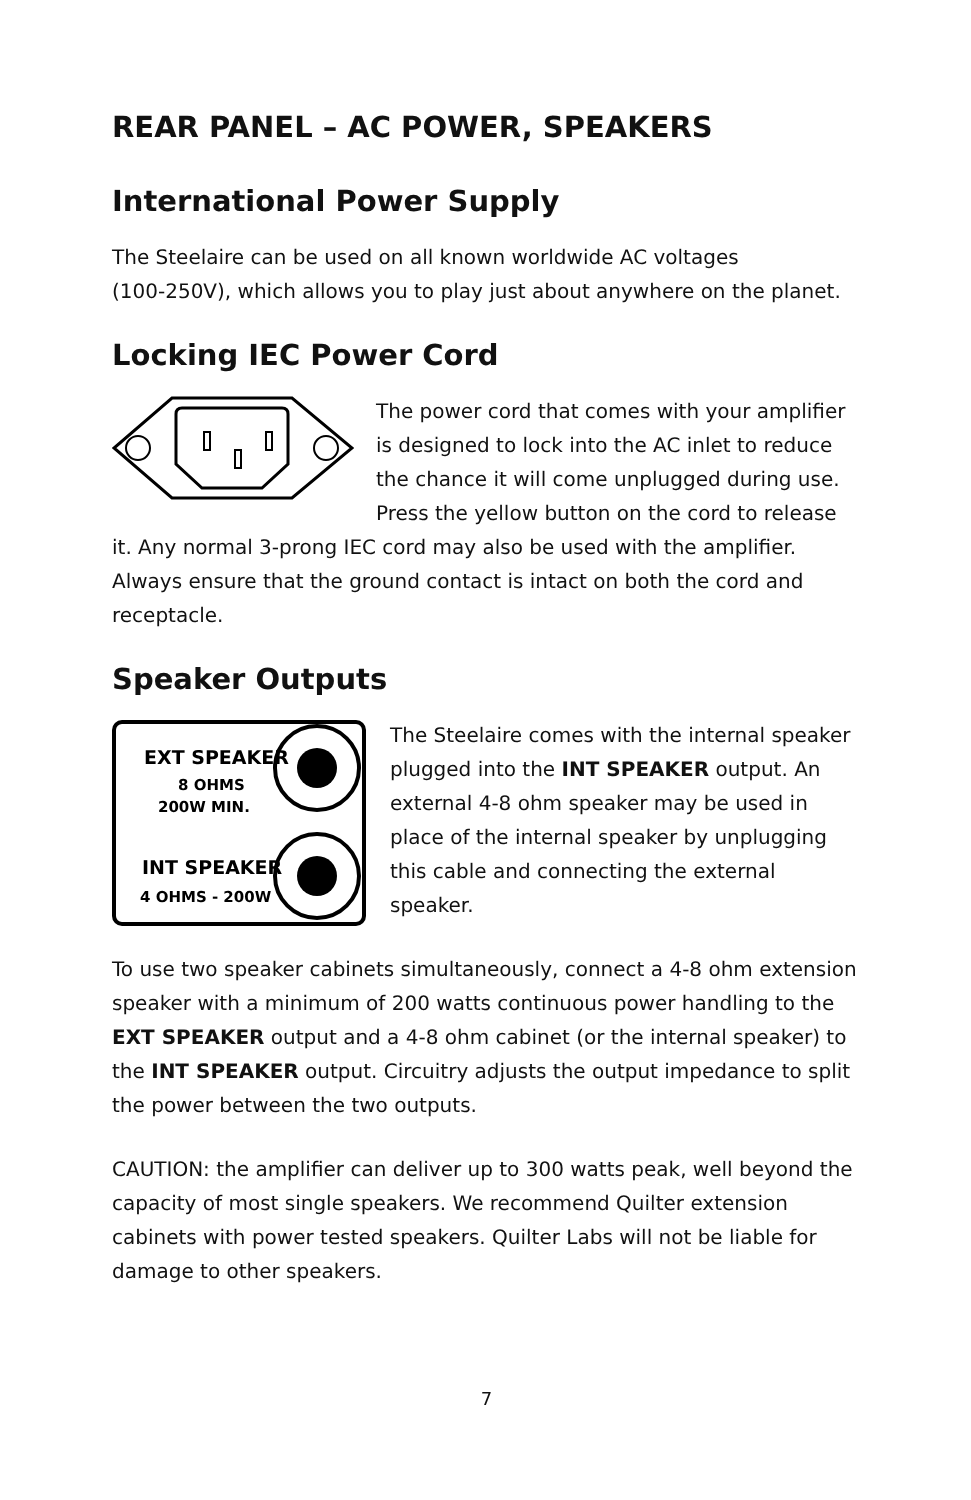REAR PANEL – AC POWER, SPEAKERS
International Power Supply
The Steelaire can be used on all known worldwide AC voltages
(100-250V), which allows you to play just about anywhere on the planet.
Locking IEC Power Cord
The power cord that comes with your amplifier is designed to lock into the AC inlet to reduce the chance it will come unplugged during use. Press the yellow button on the cord to release it. Any normal 3-prong IEC cord may also be used with the amplifier. Always ensure that the ground contact is intact on both the cord and receptacle.
Speaker Outputs
EXT SPEAKER
8 OHMS
200W MIN.
INT SPEAKER
4 OHMS - 200W
The Steelaire comes with the internal speaker plugged into the INT SPEAKER output. An external 4-8 ohm speaker may be used in place of the internal speaker by unplugging this cable and connecting the external speaker.
To use two speaker cabinets simultaneously, connect a 4-8 ohm extension speaker with a minimum of 200 watts continuous power handling to the EXT SPEAKER output and a 4-8 ohm cabinet (or the internal speaker) to the INT SPEAKER output. Circuitry adjusts the output impedance to split the power between the two outputs.
CAUTION: the amplifier can deliver up to 300 watts peak, well beyond the capacity of most single speakers. We recommend Quilter extension cabinets with power tested speakers. Quilter Labs will not be liable for damage to other speakers.
7